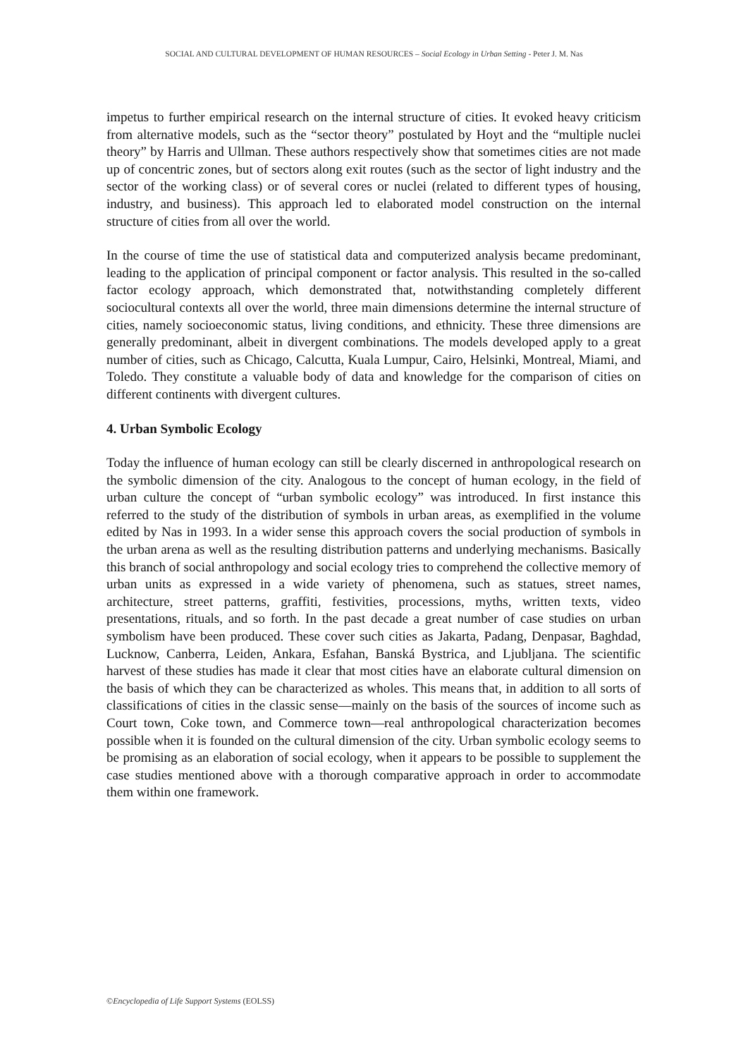SOCIAL AND CULTURAL DEVELOPMENT OF HUMAN RESOURCES – Social Ecology in Urban Setting - Peter J. M. Nas
impetus to further empirical research on the internal structure of cities. It evoked heavy criticism from alternative models, such as the “sector theory” postulated by Hoyt and the “multiple nuclei theory” by Harris and Ullman. These authors respectively show that sometimes cities are not made up of concentric zones, but of sectors along exit routes (such as the sector of light industry and the sector of the working class) or of several cores or nuclei (related to different types of housing, industry, and business). This approach led to elaborated model construction on the internal structure of cities from all over the world.
In the course of time the use of statistical data and computerized analysis became predominant, leading to the application of principal component or factor analysis. This resulted in the so-called factor ecology approach, which demonstrated that, notwithstanding completely different sociocultural contexts all over the world, three main dimensions determine the internal structure of cities, namely socioeconomic status, living conditions, and ethnicity. These three dimensions are generally predominant, albeit in divergent combinations. The models developed apply to a great number of cities, such as Chicago, Calcutta, Kuala Lumpur, Cairo, Helsinki, Montreal, Miami, and Toledo. They constitute a valuable body of data and knowledge for the comparison of cities on different continents with divergent cultures.
4. Urban Symbolic Ecology
Today the influence of human ecology can still be clearly discerned in anthropological research on the symbolic dimension of the city. Analogous to the concept of human ecology, in the field of urban culture the concept of “urban symbolic ecology” was introduced. In first instance this referred to the study of the distribution of symbols in urban areas, as exemplified in the volume edited by Nas in 1993. In a wider sense this approach covers the social production of symbols in the urban arena as well as the resulting distribution patterns and underlying mechanisms. Basically this branch of social anthropology and social ecology tries to comprehend the collective memory of urban units as expressed in a wide variety of phenomena, such as statues, street names, architecture, street patterns, graffiti, festivities, processions, myths, written texts, video presentations, rituals, and so forth. In the past decade a great number of case studies on urban symbolism have been produced. These cover such cities as Jakarta, Padang, Denpasar, Baghdad, Lucknow, Canberra, Leiden, Ankara, Esfahan, Banská Bystrica, and Ljubljana. The scientific harvest of these studies has made it clear that most cities have an elaborate cultural dimension on the basis of which they can be characterized as wholes. This means that, in addition to all sorts of classifications of cities in the classic sense—mainly on the basis of the sources of income such as Court town, Coke town, and Commerce town—real anthropological characterization becomes possible when it is founded on the cultural dimension of the city. Urban symbolic ecology seems to be promising as an elaboration of social ecology, when it appears to be possible to supplement the case studies mentioned above with a thorough comparative approach in order to accommodate them within one framework.
©Encyclopedia of Life Support Systems (EOLSS)